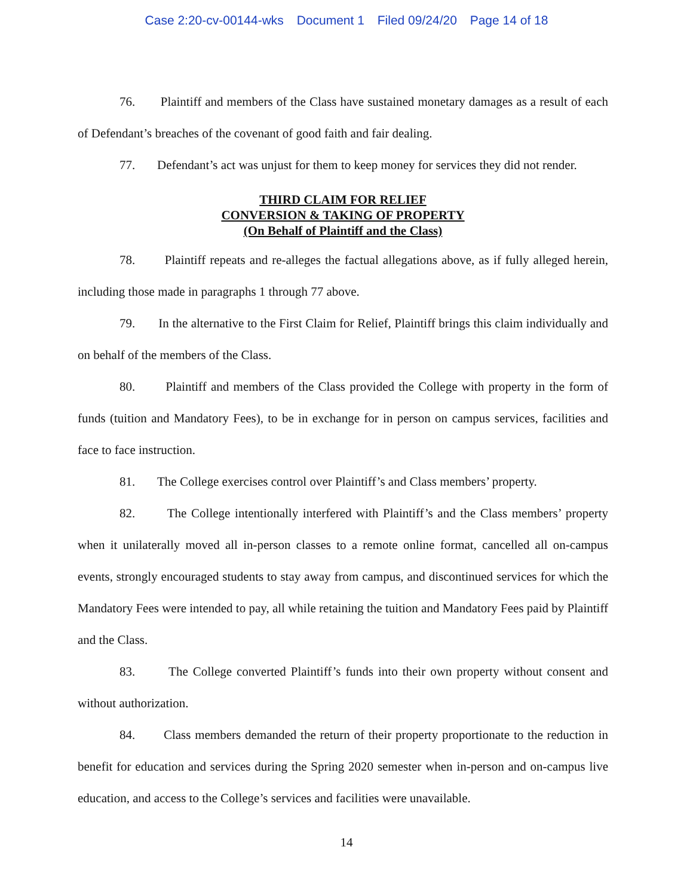Case 2:20-cv-00144-wks Document 1 Filed 09/24/20 Page 14 of 18
76. Plaintiff and members of the Class have sustained monetary damages as a result of each of Defendant’s breaches of the covenant of good faith and fair dealing.
77. Defendant’s act was unjust for them to keep money for services they did not render.
THIRD CLAIM FOR RELIEF
CONVERSION & TAKING OF PROPERTY
(On Behalf of Plaintiff and the Class)
78. Plaintiff repeats and re-alleges the factual allegations above, as if fully alleged herein, including those made in paragraphs 1 through 77 above.
79. In the alternative to the First Claim for Relief, Plaintiff brings this claim individually and on behalf of the members of the Class.
80. Plaintiff and members of the Class provided the College with property in the form of funds (tuition and Mandatory Fees), to be in exchange for in person on campus services, facilities and face to face instruction.
81. The College exercises control over Plaintiff’s and Class members’ property.
82. The College intentionally interfered with Plaintiff’s and the Class members’ property when it unilaterally moved all in-person classes to a remote online format, cancelled all on-campus events, strongly encouraged students to stay away from campus, and discontinued services for which the Mandatory Fees were intended to pay, all while retaining the tuition and Mandatory Fees paid by Plaintiff and the Class.
83. The College converted Plaintiff’s funds into their own property without consent and without authorization.
84. Class members demanded the return of their property proportionate to the reduction in benefit for education and services during the Spring 2020 semester when in-person and on-campus live education, and access to the College’s services and facilities were unavailable.
14